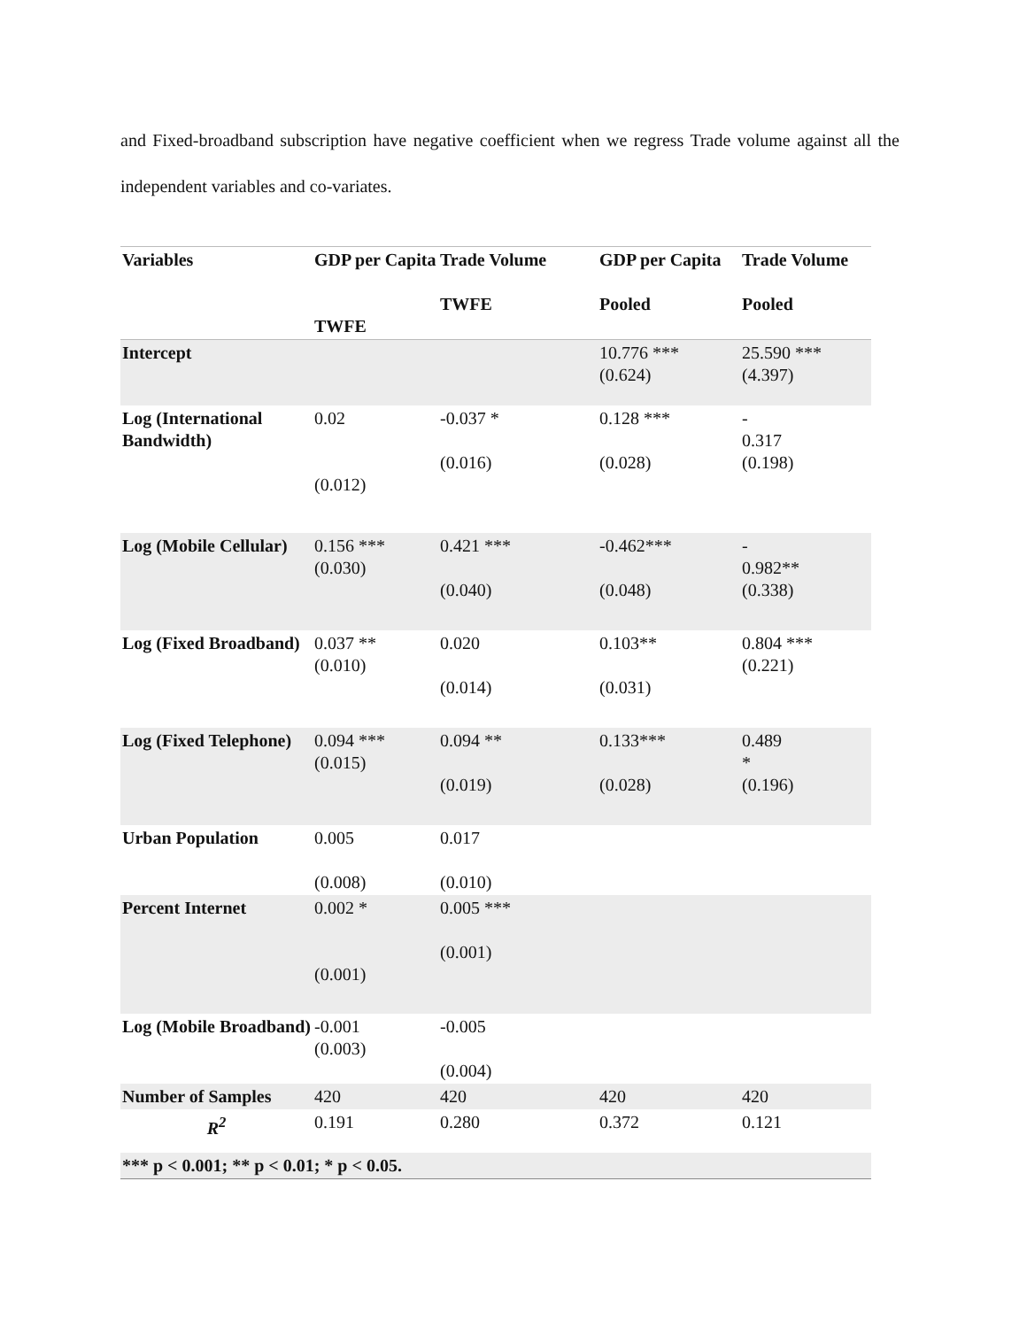and Fixed-broadband subscription have negative coefficient when we regress Trade volume against all the independent variables and co-variates.
| Variables | GDP per Capita TWFE | Trade Volume TWFE | GDP per Capita Pooled | Trade Volume Pooled |
| --- | --- | --- | --- | --- |
| Intercept | | | 10.776 *** (0.624) | 25.590 *** (4.397) |
| Log (International Bandwidth) | 0.02 (0.012) | -0.037 * (0.016) | 0.128 *** (0.028) | - 0.317 (0.198) |
| Log (Mobile Cellular) | 0.156 *** (0.030) | 0.421 *** (0.040) | -0.462*** (0.048) | - 0.982** (0.338) |
| Log (Fixed Broadband) | 0.037 ** (0.010) | 0.020 (0.014) | 0.103** (0.031) | 0.804 *** (0.221) |
| Log (Fixed Telephone) | 0.094 *** (0.015) | 0.094 ** (0.019) | 0.133*** (0.028) | 0.489 * (0.196) |
| Urban Population | 0.005 (0.008) | 0.017 (0.010) | | |
| Percent Internet | 0.002 * (0.001) | 0.005 *** (0.001) | | |
| Log (Mobile Broadband) | -0.001 (0.003) | -0.005 (0.004) | | |
| Number of Samples | 420 | 420 | 420 | 420 |
| R<sup>2</sup> | 0.191 | 0.280 | 0.372 | 0.121 |
| *** p < 0.001; ** p < 0.01; * p < 0.05. | | | | |